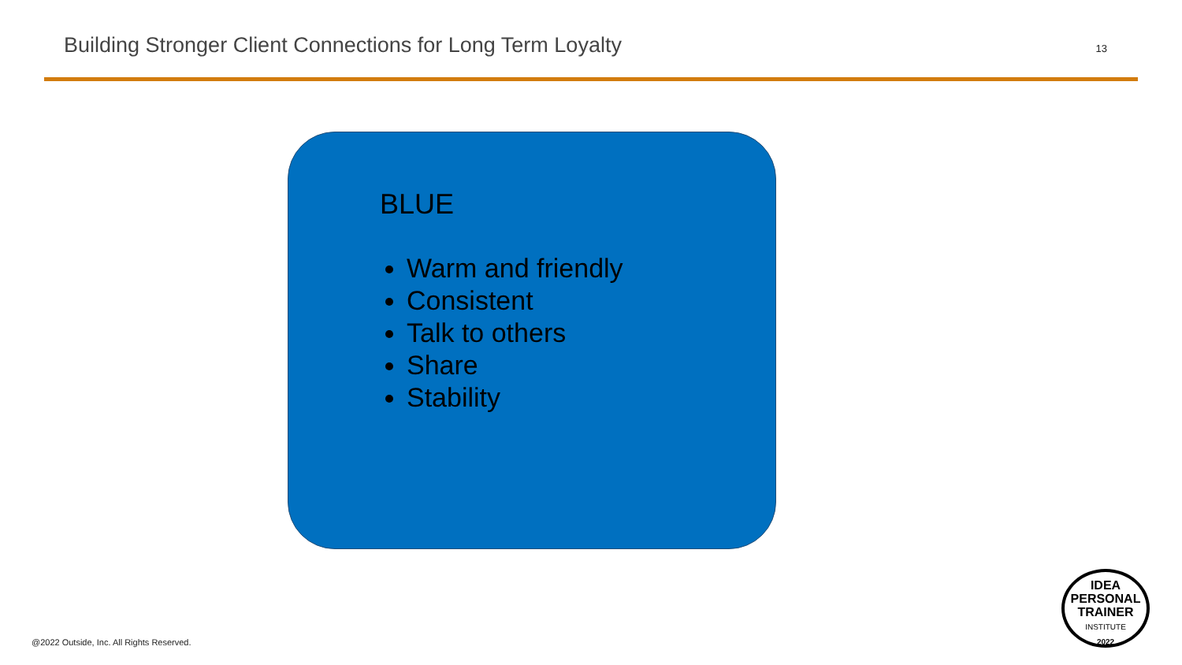Building Stronger Client Connections for Long Term Loyalty
13
BLUE
Warm and friendly
Consistent
Talk to others
Share
Stability
IDEA
PERSONAL
TRAINER
INSTITUTE
2022
@2022 Outside, Inc. All Rights Reserved.